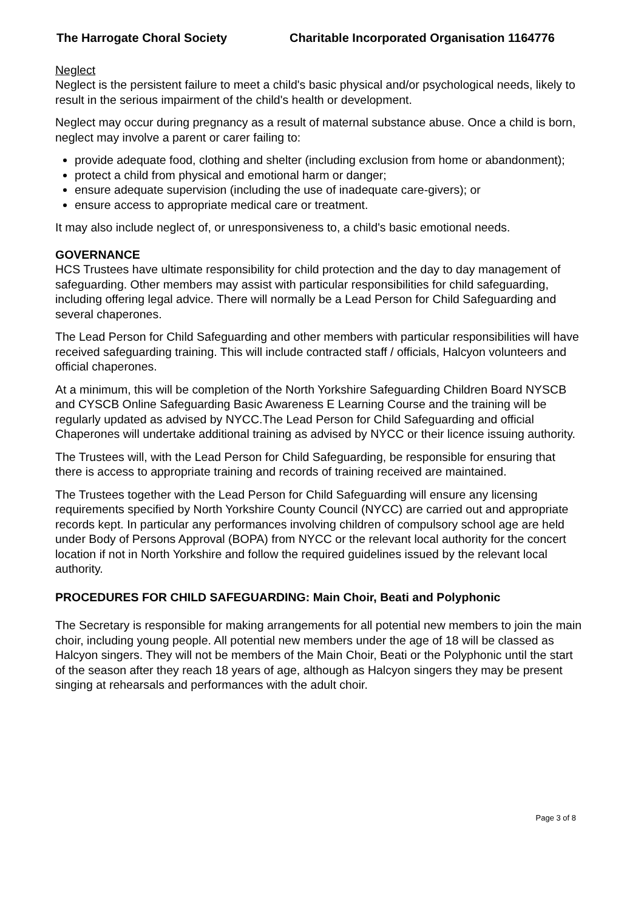The Harrogate Choral Society Charitable Incorporated Organisation 1164776
Neglect
Neglect is the persistent failure to meet a child's basic physical and/or psychological needs, likely to result in the serious impairment of the child's health or development.
Neglect may occur during pregnancy as a result of maternal substance abuse. Once a child is born, neglect may involve a parent or carer failing to:
provide adequate food, clothing and shelter (including exclusion from home or abandonment);
protect a child from physical and emotional harm or danger;
ensure adequate supervision (including the use of inadequate care-givers); or
ensure access to appropriate medical care or treatment.
It may also include neglect of, or unresponsiveness to, a child's basic emotional needs.
GOVERNANCE
HCS Trustees have ultimate responsibility for child protection and the day to day management of safeguarding. Other members may assist with particular responsibilities for child safeguarding, including offering legal advice. There will normally be a Lead Person for Child Safeguarding and several chaperones.
The Lead Person for Child Safeguarding and other members with particular responsibilities will have received safeguarding training. This will include contracted staff / officials, Halcyon volunteers and official chaperones.
At a minimum, this will be completion of the North Yorkshire Safeguarding Children Board NYSCB and CYSCB Online Safeguarding Basic Awareness E Learning Course and the training will be regularly updated as advised by NYCC.The Lead Person for Child Safeguarding and official Chaperones will undertake additional training as advised by NYCC or their licence issuing authority.
The Trustees will, with the Lead Person for Child Safeguarding, be responsible for ensuring that there is access to appropriate training and records of training received are maintained.
The Trustees together with the Lead Person for Child Safeguarding will ensure any licensing requirements specified by North Yorkshire County Council (NYCC) are carried out and appropriate records kept. In particular any performances involving children of compulsory school age are held under Body of Persons Approval (BOPA) from NYCC or the relevant local authority for the concert location if not in North Yorkshire and follow the required guidelines issued by the relevant local authority.
PROCEDURES FOR CHILD SAFEGUARDING: Main Choir, Beati and Polyphonic
The Secretary is responsible for making arrangements for all potential new members to join the main choir, including young people. All potential new members under the age of 18 will be classed as Halcyon singers. They will not be members of the Main Choir, Beati or the Polyphonic until the start of the season after they reach 18 years of age, although as Halcyon singers they may be present singing at rehearsals and performances with the adult choir.
Page 3 of 8